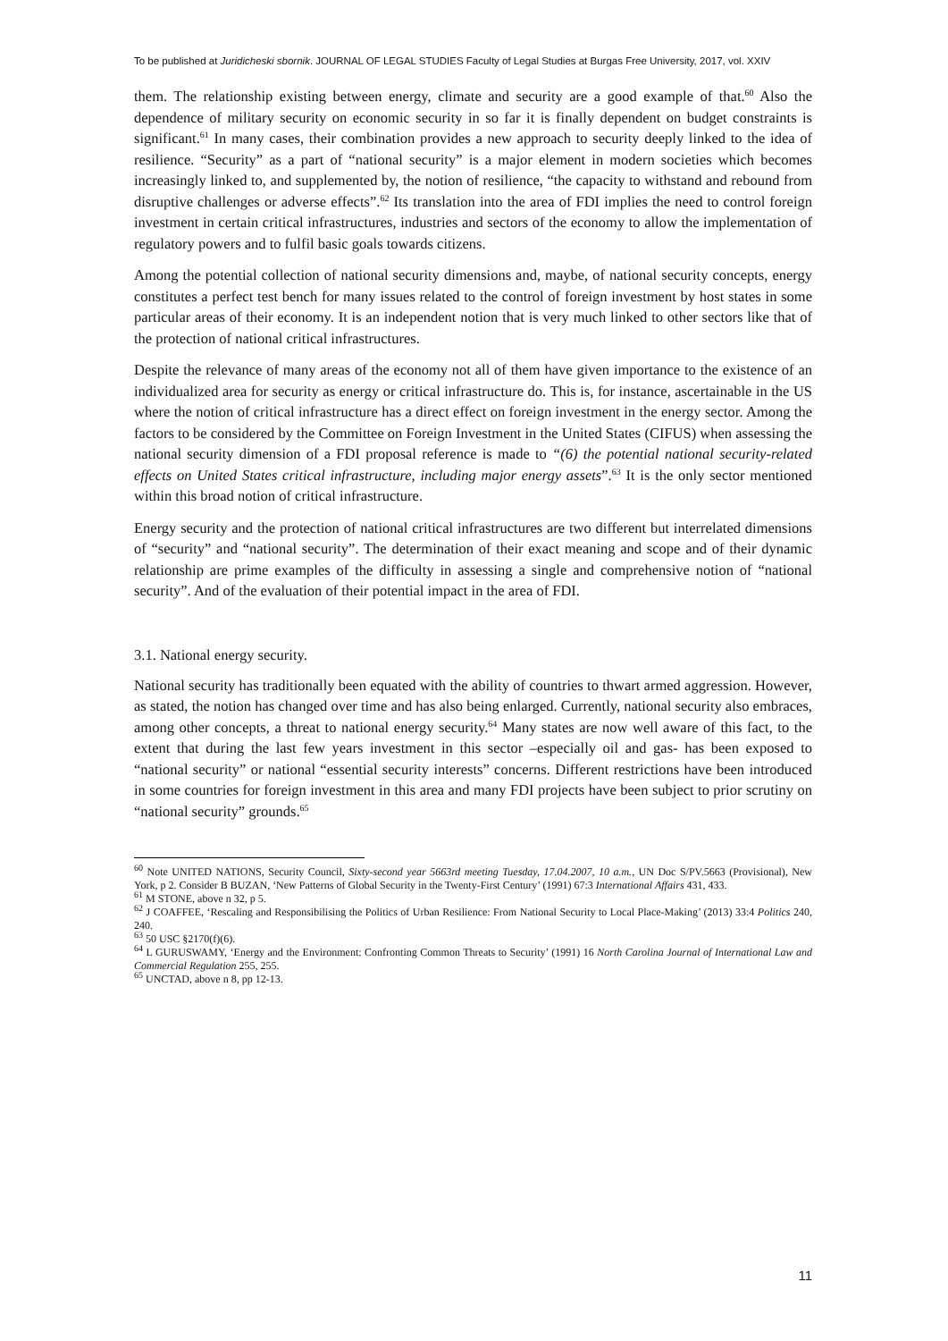To be published at Juridicheski sbornik. JOURNAL OF LEGAL STUDIES Faculty of Legal Studies at Burgas Free University, 2017, vol. XXIV
them. The relationship existing between energy, climate and security are a good example of that.<sup>60</sup> Also the dependence of military security on economic security in so far it is finally dependent on budget constraints is significant.<sup>61</sup> In many cases, their combination provides a new approach to security deeply linked to the idea of resilience. “Security” as a part of “national security” is a major element in modern societies which becomes increasingly linked to, and supplemented by, the notion of resilience, “the capacity to withstand and rebound from disruptive challenges or adverse effects”.<sup>62</sup> Its translation into the area of FDI implies the need to control foreign investment in certain critical infrastructures, industries and sectors of the economy to allow the implementation of regulatory powers and to fulfil basic goals towards citizens.
Among the potential collection of national security dimensions and, maybe, of national security concepts, energy constitutes a perfect test bench for many issues related to the control of foreign investment by host states in some particular areas of their economy. It is an independent notion that is very much linked to other sectors like that of the protection of national critical infrastructures.
Despite the relevance of many areas of the economy not all of them have given importance to the existence of an individualized area for security as energy or critical infrastructure do. This is, for instance, ascertainable in the US where the notion of critical infrastructure has a direct effect on foreign investment in the energy sector. Among the factors to be considered by the Committee on Foreign Investment in the United States (CIFUS) when assessing the national security dimension of a FDI proposal reference is made to “(6) the potential national security-related effects on United States critical infrastructure, including major energy assets”.<sup>63</sup> It is the only sector mentioned within this broad notion of critical infrastructure.
Energy security and the protection of national critical infrastructures are two different but interrelated dimensions of “security” and “national security”. The determination of their exact meaning and scope and of their dynamic relationship are prime examples of the difficulty in assessing a single and comprehensive notion of “national security”. And of the evaluation of their potential impact in the area of FDI.
3.1. National energy security.
National security has traditionally been equated with the ability of countries to thwart armed aggression. However, as stated, the notion has changed over time and has also being enlarged. Currently, national security also embraces, among other concepts, a threat to national energy security.<sup>64</sup> Many states are now well aware of this fact, to the extent that during the last few years investment in this sector –especially oil and gas- has been exposed to “national security” or national “essential security interests” concerns. Different restrictions have been introduced in some countries for foreign investment in this area and many FDI projects have been subject to prior scrutiny on “national security” grounds.<sup>65</sup>
<sup>60</sup> Note UNITED NATIONS, Security Council, Sixty-second year 5663rd meeting Tuesday, 17.04.2007, 10 a.m., UN Doc S/PV.5663 (Provisional), New York, p 2. Consider B BUZAN, ‘New Patterns of Global Security in the Twenty-First Century’ (1991) 67:3 International Affairs 431, 433.
<sup>61</sup> M STONE, above n 32, p 5.
<sup>62</sup> J COAFFEE, ‘Rescaling and Responsibilising the Politics of Urban Resilience: From National Security to Local Place-Making’ (2013) 33:4 Politics 240, 240.
<sup>63</sup> 50 USC §2170(f)(6).
<sup>64</sup> L GURUSWAMY, ‘Energy and the Environment: Confronting Common Threats to Security’ (1991) 16 North Carolina Journal of International Law and Commercial Regulation 255, 255.
<sup>65</sup> UNCTAD, above n 8, pp 12-13.
11